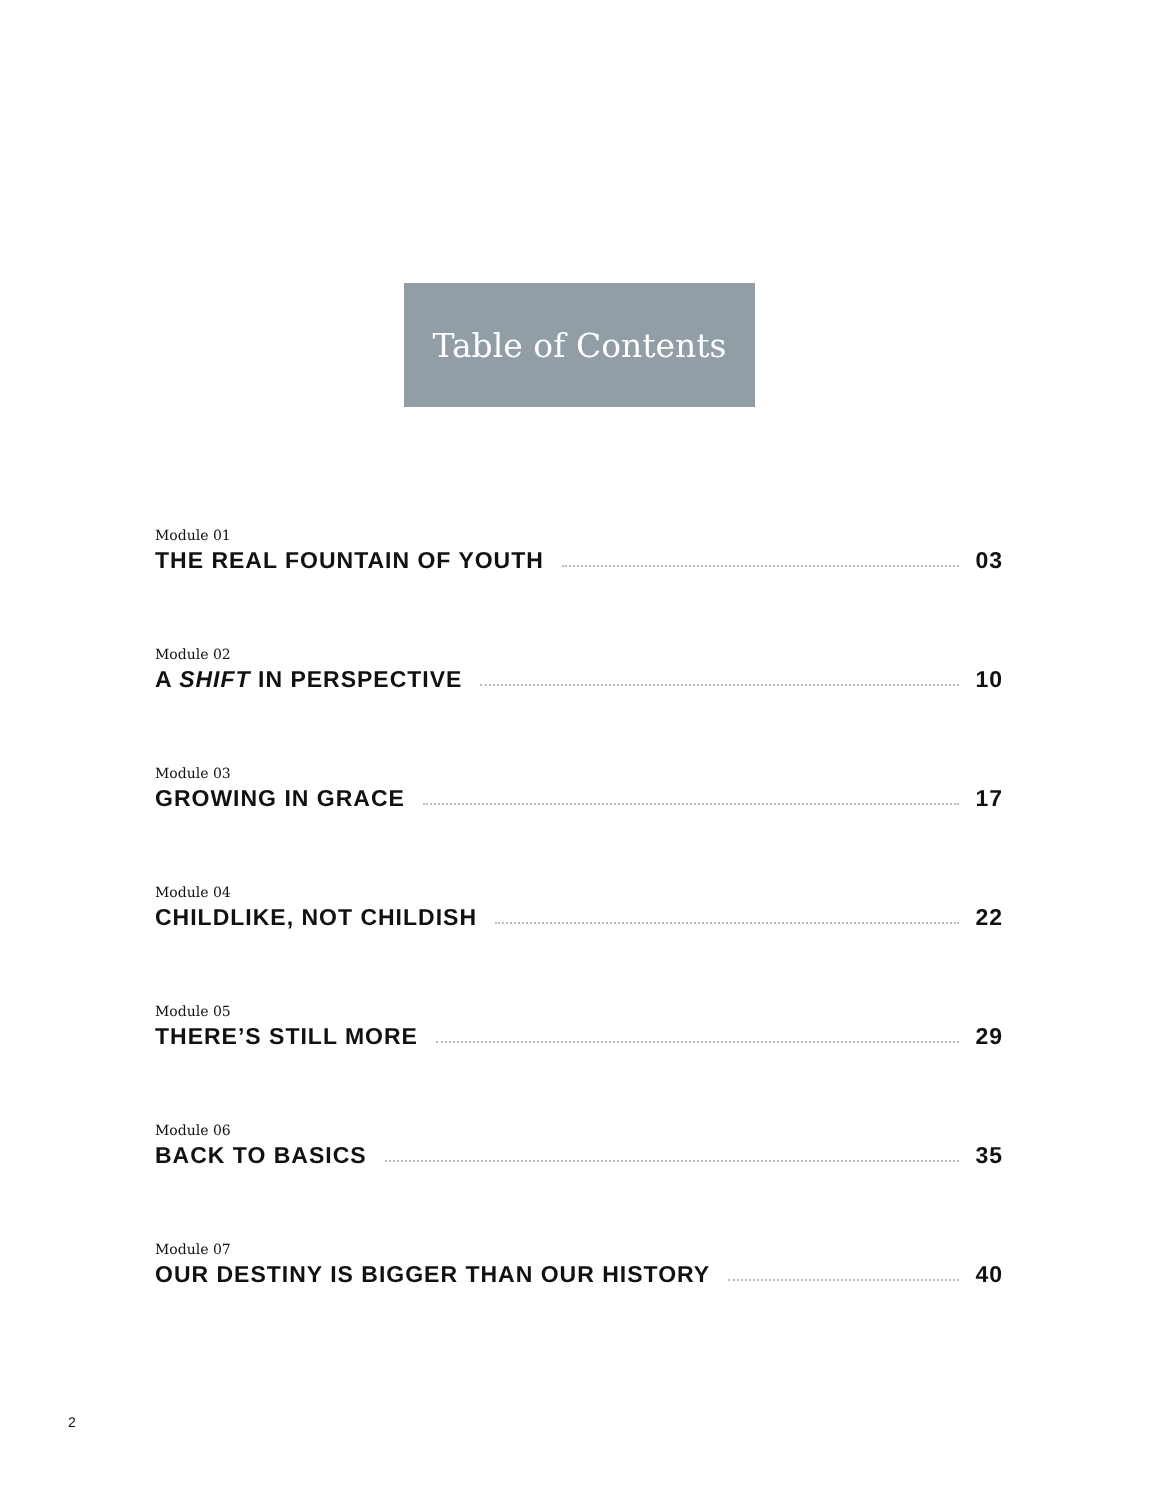Table of Contents
Module 01
THE REAL FOUNTAIN OF YOUTH 03
Module 02
A SHIFT IN PERSPECTIVE 10
Module 03
GROWING IN GRACE 17
Module 04
CHILDLIKE, NOT CHILDISH 22
Module 05
THERE’S STILL MORE 29
Module 06
BACK TO BASICS 35
Module 07
OUR DESTINY IS BIGGER THAN OUR HISTORY 40
2